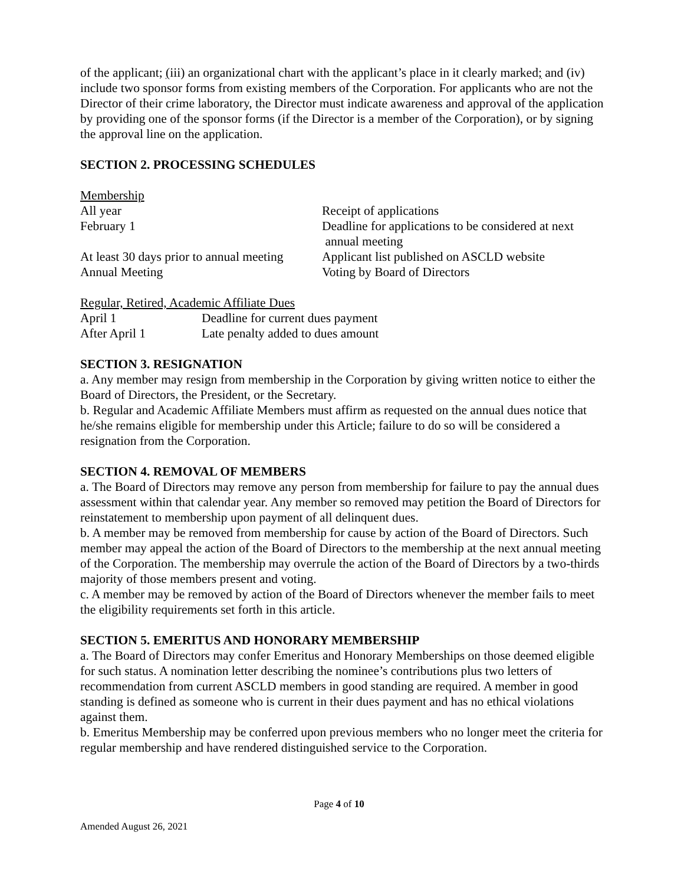of the applicant; (iii) an organizational chart with the applicant’s place in it clearly marked; and (iv) include two sponsor forms from existing members of the Corporation. For applicants who are not the Director of their crime laboratory, the Director must indicate awareness and approval of the application by providing one of the sponsor forms (if the Director is a member of the Corporation), or by signing the approval line on the application.
SECTION 2. PROCESSING SCHEDULES
Membership
| All year | Receipt of applications |
| February 1 | Deadline for applications to be considered at next annual meeting |
| At least 30 days prior to annual meeting | Applicant list published on ASCLD website |
| Annual Meeting | Voting by Board of Directors |
Regular, Retired, Academic Affiliate Dues
| April 1 | Deadline for current dues payment |
| After April 1 | Late penalty added to dues amount |
SECTION 3. RESIGNATION
a. Any member may resign from membership in the Corporation by giving written notice to either the Board of Directors, the President, or the Secretary.
b. Regular and Academic Affiliate Members must affirm as requested on the annual dues notice that he/she remains eligible for membership under this Article; failure to do so will be considered a resignation from the Corporation.
SECTION 4. REMOVAL OF MEMBERS
a. The Board of Directors may remove any person from membership for failure to pay the annual dues assessment within that calendar year. Any member so removed may petition the Board of Directors for reinstatement to membership upon payment of all delinquent dues.
b. A member may be removed from membership for cause by action of the Board of Directors. Such member may appeal the action of the Board of Directors to the membership at the next annual meeting of the Corporation. The membership may overrule the action of the Board of Directors by a two-thirds majority of those members present and voting.
c. A member may be removed by action of the Board of Directors whenever the member fails to meet the eligibility requirements set forth in this article.
SECTION 5. EMERITUS AND HONORARY MEMBERSHIP
a. The Board of Directors may confer Emeritus and Honorary Memberships on those deemed eligible for such status. A nomination letter describing the nominee’s contributions plus two letters of recommendation from current ASCLD members in good standing are required. A member in good standing is defined as someone who is current in their dues payment and has no ethical violations against them.
b. Emeritus Membership may be conferred upon previous members who no longer meet the criteria for regular membership and have rendered distinguished service to the Corporation.
Page 4 of 10
Amended August 26, 2021